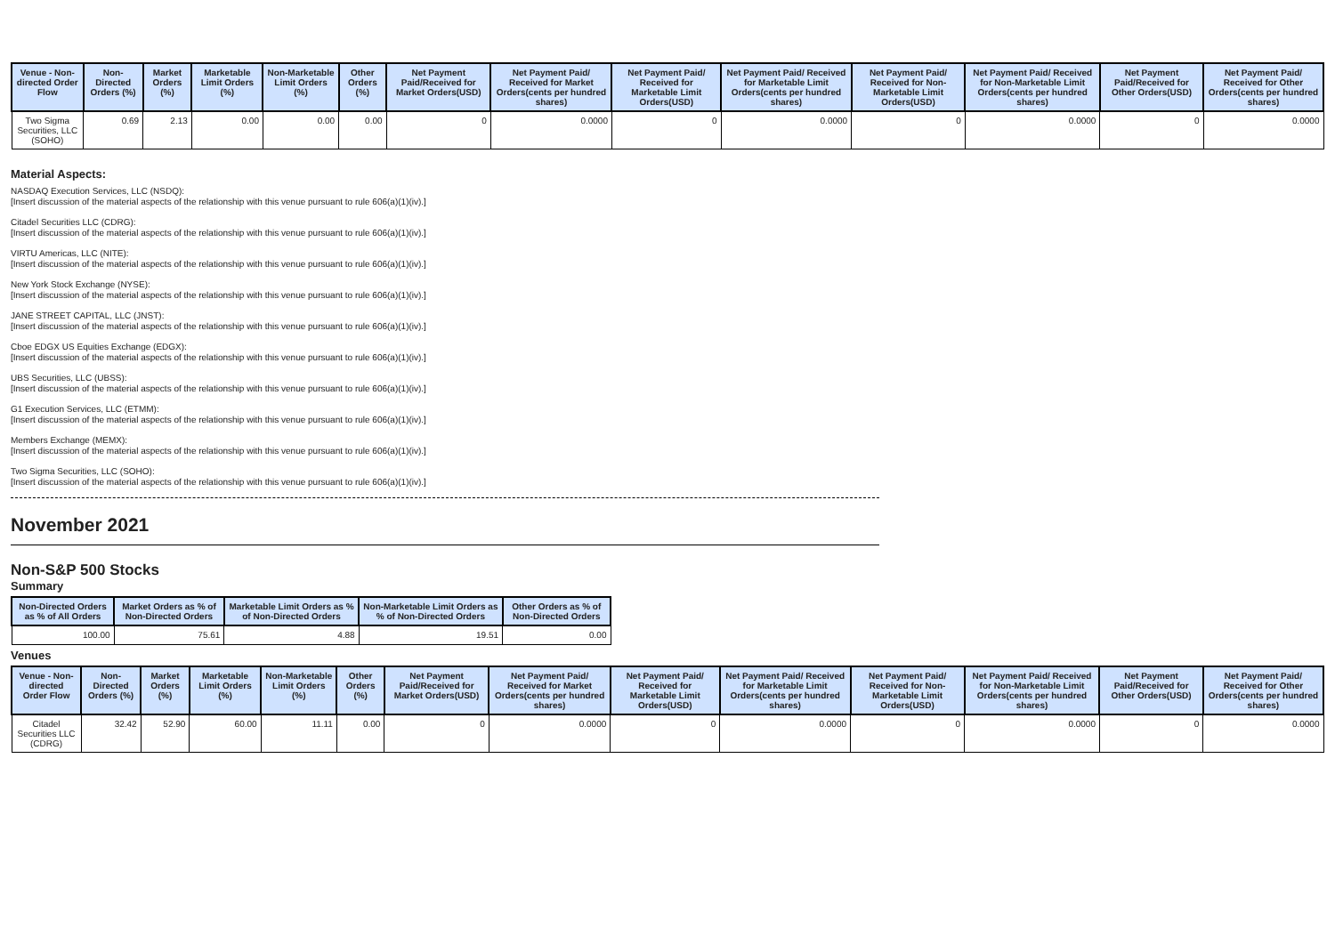| Venue - Non-directed Order Flow | Non-Directed Orders (%) | Market Orders (%) | Marketable Limit Orders (%) | Non-Marketable Limit Orders (%) | Other Orders (%) | Net Payment Paid/Received for Market Orders(USD) | Net Payment Paid/ Received for Market Orders(cents per hundred shares) | Net Payment Paid/ Received for Marketable Limit Orders(USD) | Net Payment Paid/ Received for Marketable Limit Orders(cents per hundred shares) | Net Payment Paid/ Received for Non-Marketable Limit Orders(USD) | Net Payment Paid/ Received for Non-Marketable Limit Orders(cents per hundred shares) | Net Payment Paid/Received for Other Orders(USD) | Net Payment Paid/ Received for Other Orders(cents per hundred shares) |
| --- | --- | --- | --- | --- | --- | --- | --- | --- | --- | --- | --- | --- | --- |
| Two Sigma Securities, LLC (SOHO) | 0.69 | 2.13 | 0.00 | 0.00 | 0.00 | 0 | 0.0000 | 0 | 0.0000 | 0 | 0.0000 | 0 | 0.0000 |
Material Aspects:
NASDAQ Execution Services, LLC (NSDQ):
[Insert discussion of the material aspects of the relationship with this venue pursuant to rule 606(a)(1)(iv).]
Citadel Securities LLC (CDRG):
[Insert discussion of the material aspects of the relationship with this venue pursuant to rule 606(a)(1)(iv).]
VIRTU Americas, LLC (NITE):
[Insert discussion of the material aspects of the relationship with this venue pursuant to rule 606(a)(1)(iv).]
New York Stock Exchange (NYSE):
[Insert discussion of the material aspects of the relationship with this venue pursuant to rule 606(a)(1)(iv).]
JANE STREET CAPITAL, LLC (JNST):
[Insert discussion of the material aspects of the relationship with this venue pursuant to rule 606(a)(1)(iv).]
Cboe EDGX US Equities Exchange (EDGX):
[Insert discussion of the material aspects of the relationship with this venue pursuant to rule 606(a)(1)(iv).]
UBS Securities, LLC (UBSS):
[Insert discussion of the material aspects of the relationship with this venue pursuant to rule 606(a)(1)(iv).]
G1 Execution Services, LLC (ETMM):
[Insert discussion of the material aspects of the relationship with this venue pursuant to rule 606(a)(1)(iv).]
Members Exchange (MEMX):
[Insert discussion of the material aspects of the relationship with this venue pursuant to rule 606(a)(1)(iv).]
Two Sigma Securities, LLC (SOHO):
[Insert discussion of the material aspects of the relationship with this venue pursuant to rule 606(a)(1)(iv).]
November 2021
Non-S&P 500 Stocks
Summary
| Non-Directed Orders as % of All Orders | Market Orders as % of Non-Directed Orders | Marketable Limit Orders as % of Non-Directed Orders | Non-Marketable Limit Orders as % of Non-Directed Orders | Other Orders as % of Non-Directed Orders |
| --- | --- | --- | --- | --- |
| 100.00 | 75.61 | 4.88 | 19.51 | 0.00 |
Venues
| Venue - Non-directed Order Flow | Non-Directed Orders (%) | Market Orders (%) | Marketable Limit Orders (%) | Non-Marketable Limit Orders (%) | Other Orders (%) | Net Payment Paid/Received for Market Orders(USD) | Net Payment Paid/ Received for Market Orders(cents per hundred shares) | Net Payment Paid/ Received for Marketable Limit Orders(USD) | Net Payment Paid/ Received for Marketable Limit Orders(cents per hundred shares) | Net Payment Paid/ Received for Non-Marketable Limit Orders(USD) | Net Payment Paid/ Received for Non-Marketable Limit Orders(cents per hundred shares) | Net Payment Paid/Received for Other Orders(USD) | Net Payment Paid/ Received for Other Orders(cents per hundred shares) |
| --- | --- | --- | --- | --- | --- | --- | --- | --- | --- | --- | --- | --- | --- |
| Citadel Securities LLC (CDRG) | 32.42 | 52.90 | 60.00 | 11.11 | 0.00 | 0 | 0.0000 | 0 | 0.0000 | 0 | 0.0000 | 0 | 0.0000 |